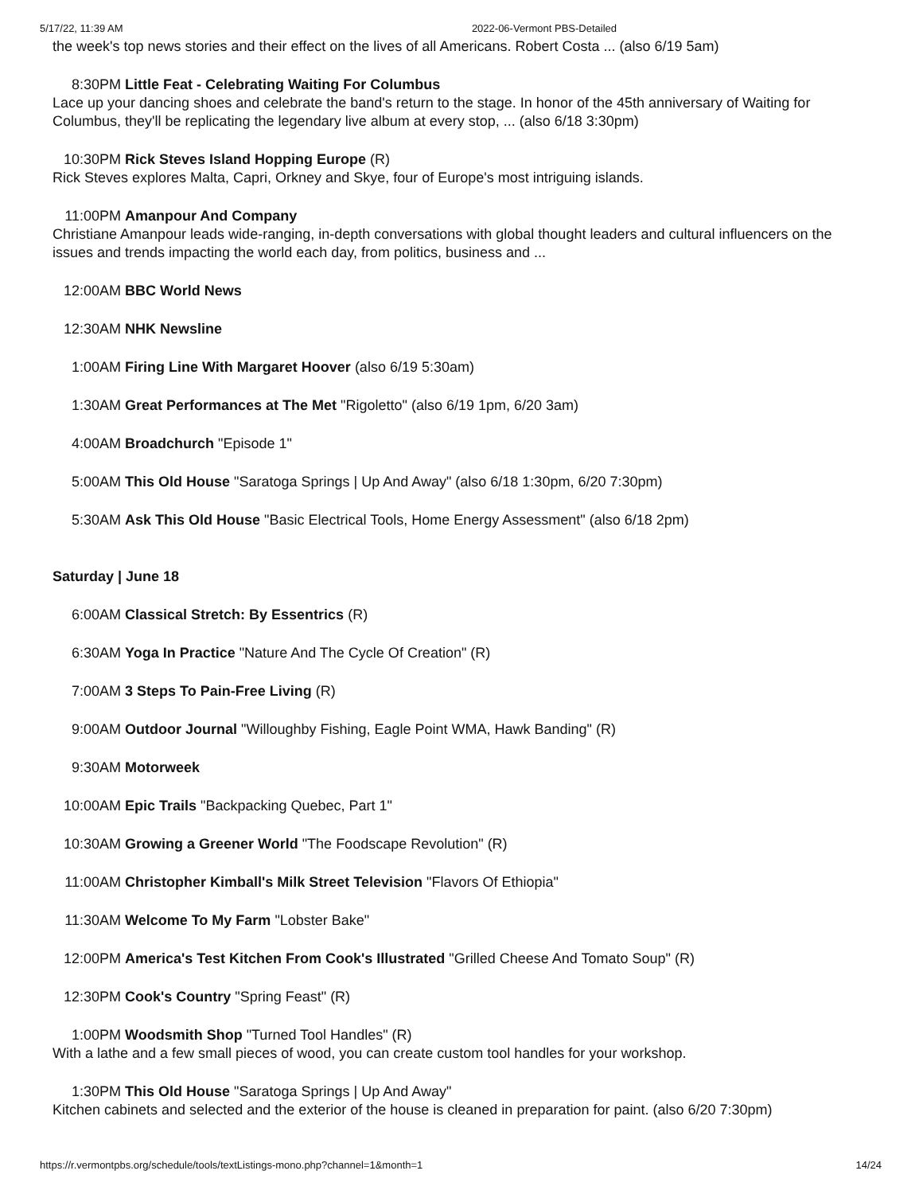5/17/22, 11:39 AM 2022-06-Vermont PBS-Detailed
the week's top news stories and their effect on the lives of all Americans. Robert Costa ... (also 6/19 5am)
8:30PM Little Feat - Celebrating Waiting For Columbus
Lace up your dancing shoes and celebrate the band's return to the stage. In honor of the 45th anniversary of Waiting for Columbus, they'll be replicating the legendary live album at every stop, ... (also 6/18 3:30pm)
10:30PM Rick Steves Island Hopping Europe (R)
Rick Steves explores Malta, Capri, Orkney and Skye, four of Europe's most intriguing islands.
11:00PM Amanpour And Company
Christiane Amanpour leads wide-ranging, in-depth conversations with global thought leaders and cultural influencers on the issues and trends impacting the world each day, from politics, business and ...
12:00AM BBC World News
12:30AM NHK Newsline
1:00AM Firing Line With Margaret Hoover (also 6/19 5:30am)
1:30AM Great Performances at The Met "Rigoletto" (also 6/19 1pm, 6/20 3am)
4:00AM Broadchurch "Episode 1"
5:00AM This Old House "Saratoga Springs | Up And Away" (also 6/18 1:30pm, 6/20 7:30pm)
5:30AM Ask This Old House "Basic Electrical Tools, Home Energy Assessment" (also 6/18 2pm)
Saturday | June 18
6:00AM Classical Stretch: By Essentrics (R)
6:30AM Yoga In Practice "Nature And The Cycle Of Creation" (R)
7:00AM 3 Steps To Pain-Free Living (R)
9:00AM Outdoor Journal "Willoughby Fishing, Eagle Point WMA, Hawk Banding" (R)
9:30AM Motorweek
10:00AM Epic Trails "Backpacking Quebec, Part 1"
10:30AM Growing a Greener World "The Foodscape Revolution" (R)
11:00AM Christopher Kimball's Milk Street Television "Flavors Of Ethiopia"
11:30AM Welcome To My Farm "Lobster Bake"
12:00PM America's Test Kitchen From Cook's Illustrated "Grilled Cheese And Tomato Soup" (R)
12:30PM Cook's Country "Spring Feast" (R)
1:00PM Woodsmith Shop "Turned Tool Handles" (R)
With a lathe and a few small pieces of wood, you can create custom tool handles for your workshop.
1:30PM This Old House "Saratoga Springs | Up And Away"
Kitchen cabinets and selected and the exterior of the house is cleaned in preparation for paint. (also 6/20 7:30pm)
https://r.vermontpbs.org/schedule/tools/textListings-mono.php?channel=1&month=1 14/24